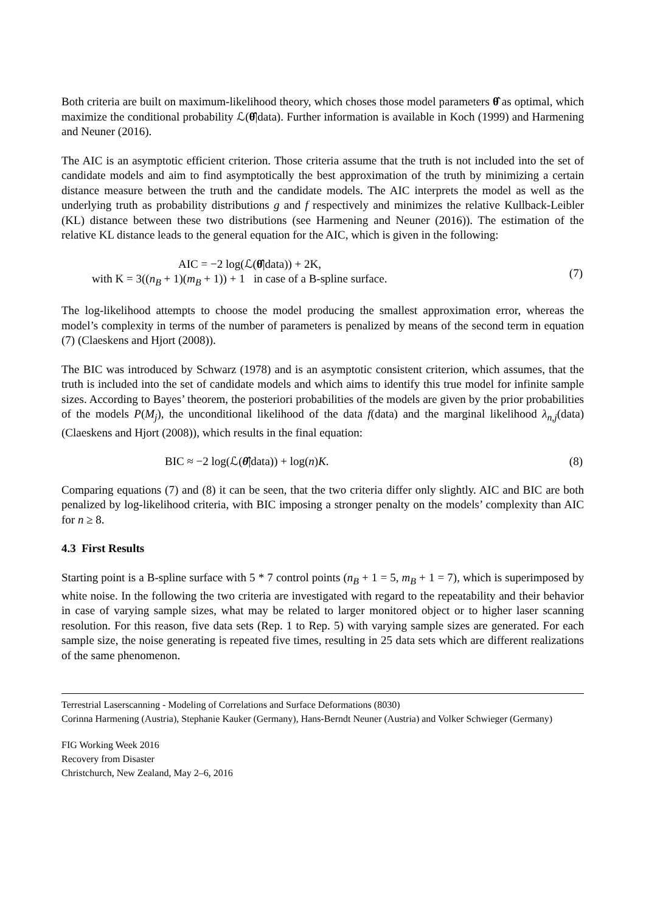Both criteria are built on maximum-likelihood theory, which choses those model parameters θ̂ as optimal, which maximize the conditional probability ℒ(θ̂|data). Further information is available in Koch (1999) and Harmening and Neuner (2016).
The AIC is an asymptotic efficient criterion. Those criteria assume that the truth is not included into the set of candidate models and aim to find asymptotically the best approximation of the truth by minimizing a certain distance measure between the truth and the candidate models. The AIC interprets the model as well as the underlying truth as probability distributions g and f respectively and minimizes the relative Kullback-Leibler (KL) distance between these two distributions (see Harmening and Neuner (2016)). The estimation of the relative KL distance leads to the general equation for the AIC, which is given in the following:
AIC = −2 log(ℒ(θ̂|data)) + 2K,
with K = 3((n<sub>B</sub> + 1)(m<sub>B</sub> + 1)) + 1 in case of a B-spline surface.
(7)
The log-likelihood attempts to choose the model producing the smallest approximation error, whereas the model’s complexity in terms of the number of parameters is penalized by means of the second term in equation (7) (Claeskens and Hjort (2008)).
The BIC was introduced by Schwarz (1978) and is an asymptotic consistent criterion, which assumes, that the truth is included into the set of candidate models and which aims to identify this true model for infinite sample sizes. According to Bayes’ theorem, the posteriori probabilities of the models are given by the prior probabilities of the models P(M<sub>j</sub>), the unconditional likelihood of the data f(data) and the marginal likelihood λ<sub>n,j</sub>(data) (Claeskens and Hjort (2008)), which results in the final equation:
BIC ≈ −2 log(ℒ(θ̂|data)) + log(n)K.
(8)
Comparing equations (7) and (8) it can be seen, that the two criteria differ only slightly. AIC and BIC are both penalized by log-likelihood criteria, with BIC imposing a stronger penalty on the models’ complexity than AIC for n ≥ 8.
4.3 First Results
Starting point is a B-spline surface with 5 * 7 control points (n<sub>B</sub> + 1 = 5, m<sub>B</sub> + 1 = 7), which is superimposed by white noise. In the following the two criteria are investigated with regard to the repeatability and their behavior in case of varying sample sizes, what may be related to larger monitored object or to higher laser scanning resolution. For this reason, five data sets (Rep. 1 to Rep. 5) with varying sample sizes are generated. For each sample size, the noise generating is repeated five times, resulting in 25 data sets which are different realizations of the same phenomenon.
Terrestrial Laserscanning - Modeling of Correlations and Surface Deformations (8030)
Corinna Harmening (Austria), Stephanie Kauker (Germany), Hans-Berndt Neuner (Austria) and Volker Schwieger (Germany)
FIG Working Week 2016
Recovery from Disaster
Christchurch, New Zealand, May 2–6, 2016